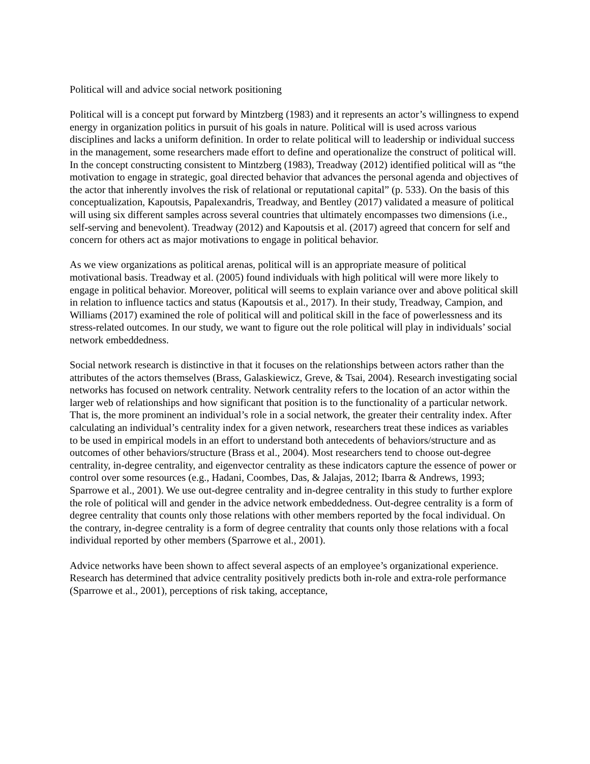Political will and advice social network positioning
Political will is a concept put forward by Mintzberg (1983) and it represents an actor’s willingness to expend energy in organization politics in pursuit of his goals in nature. Political will is used across various disciplines and lacks a uniform definition. In order to relate political will to leadership or individual success in the management, some researchers made effort to define and operationalize the construct of political will. In the concept constructing consistent to Mintzberg (1983), Treadway (2012) identified political will as “the motivation to engage in strategic, goal directed behavior that advances the personal agenda and objectives of the actor that inherently involves the risk of relational or reputational capital” (p. 533). On the basis of this conceptualization, Kapoutsis, Papalexandris, Treadway, and Bentley (2017) validated a measure of political will using six different samples across several countries that ultimately encompasses two dimensions (i.e., self-serving and benevolent). Treadway (2012) and Kapoutsis et al. (2017) agreed that concern for self and concern for others act as major motivations to engage in political behavior.
As we view organizations as political arenas, political will is an appropriate measure of political motivational basis. Treadway et al. (2005) found individuals with high political will were more likely to engage in political behavior. Moreover, political will seems to explain variance over and above political skill in relation to influence tactics and status (Kapoutsis et al., 2017). In their study, Treadway, Campion, and Williams (2017) examined the role of political will and political skill in the face of powerlessness and its stress-related outcomes. In our study, we want to figure out the role political will play in individuals’ social network embeddedness.
Social network research is distinctive in that it focuses on the relationships between actors rather than the attributes of the actors themselves (Brass, Galaskiewicz, Greve, & Tsai, 2004). Research investigating social networks has focused on network centrality. Network centrality refers to the location of an actor within the larger web of relationships and how significant that position is to the functionality of a particular network. That is, the more prominent an individual’s role in a social network, the greater their centrality index. After calculating an individual’s centrality index for a given network, researchers treat these indices as variables to be used in empirical models in an effort to understand both antecedents of behaviors/structure and as outcomes of other behaviors/structure (Brass et al., 2004). Most researchers tend to choose out-degree centrality, in-degree centrality, and eigenvector centrality as these indicators capture the essence of power or control over some resources (e.g., Hadani, Coombes, Das, & Jalajas, 2012; Ibarra & Andrews, 1993; Sparrowe et al., 2001). We use out-degree centrality and in-degree centrality in this study to further explore the role of political will and gender in the advice network embeddedness. Out-degree centrality is a form of degree centrality that counts only those relations with other members reported by the focal individual. On the contrary, in-degree centrality is a form of degree centrality that counts only those relations with a focal individual reported by other members (Sparrowe et al., 2001).
Advice networks have been shown to affect several aspects of an employee’s organizational experience. Research has determined that advice centrality positively predicts both in-role and extra-role performance (Sparrowe et al., 2001), perceptions of risk taking, acceptance,